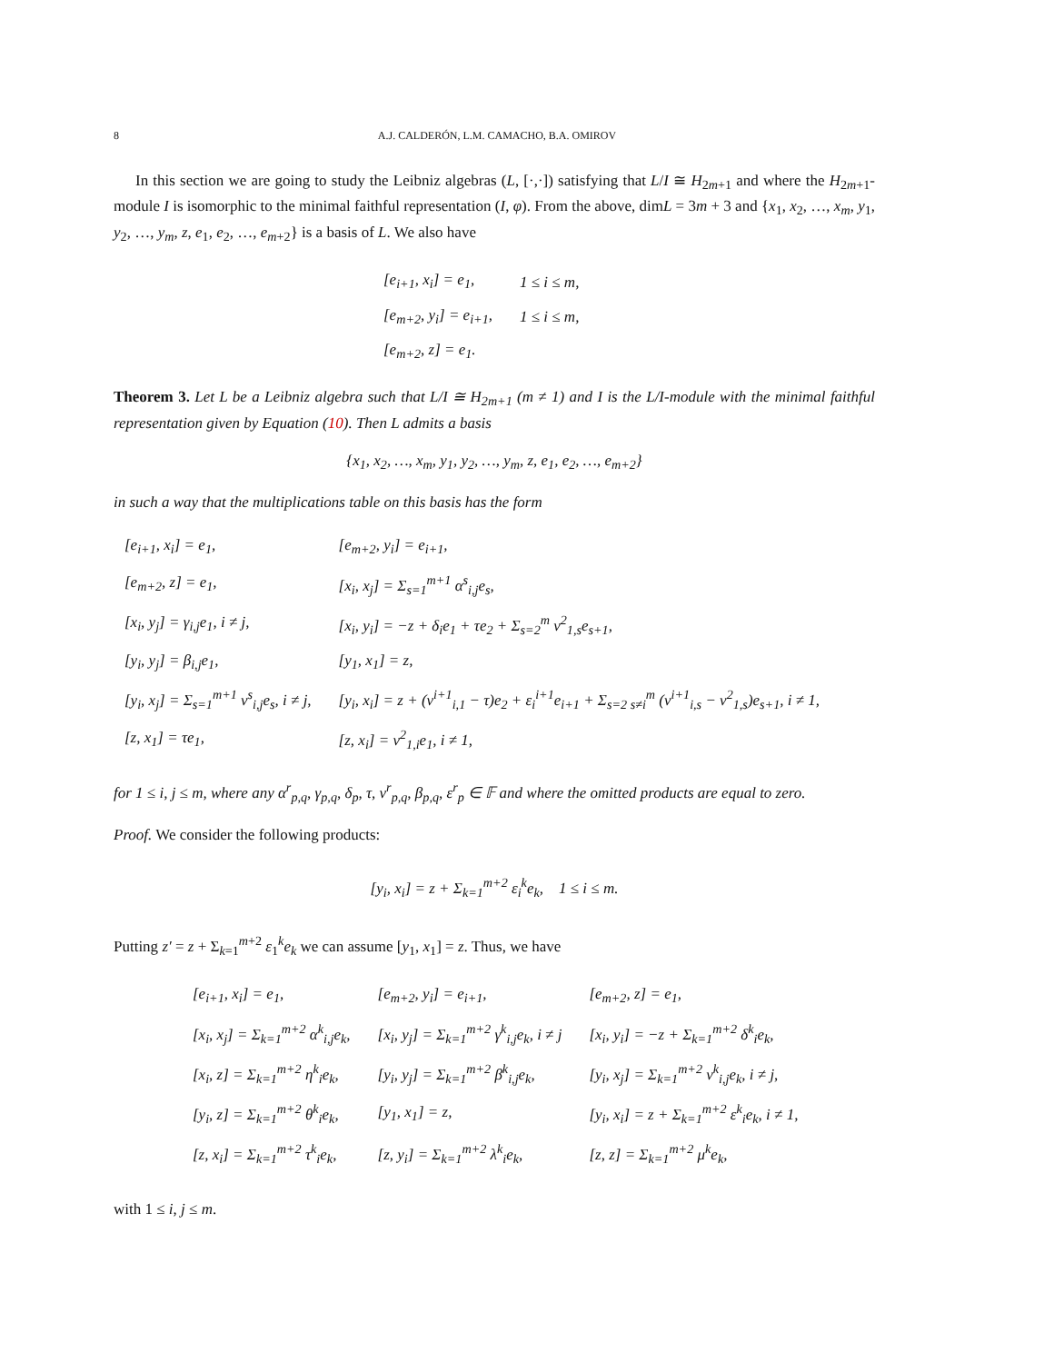8 A.J. CALDERÓN, L.M. CAMACHO, B.A. OMIROV
In this section we are going to study the Leibniz algebras (L, [·,·]) satisfying that L/I ≅ H<sub>2m+1</sub> and where the H<sub>2m+1</sub>-module I is isomorphic to the minimal faithful representation (I, φ). From the above, dimL = 3m + 3 and {x<sub>1</sub>, x<sub>2</sub>, …, x<sub>m</sub>, y<sub>1</sub>, y<sub>2</sub>, …, y<sub>m</sub>, z, e<sub>1</sub>, e<sub>2</sub>, …, e<sub>m+2</sub>} is a basis of L. We also have
| [e<sub>i+1</sub>, x<sub>i</sub>] = e<sub>1</sub>, | 1 ≤ i ≤ m, |
| [e<sub>m+2</sub>, y<sub>i</sub>] = e<sub>i+1</sub>, | 1 ≤ i ≤ m, |
| [e<sub>m+2</sub>, z] = e<sub>1</sub>. | |
Theorem 3. Let L be a Leibniz algebra such that L/I ≅ H<sub>2m+1</sub> (m ≠ 1) and I is the L/I-module with the minimal faithful representation given by Equation (10). Then L admits a basis
{x<sub>1</sub>, x<sub>2</sub>, …, x<sub>m</sub>, y<sub>1</sub>, y<sub>2</sub>, …, y<sub>m</sub>, z, e<sub>1</sub>, e<sub>2</sub>, …, e<sub>m+2</sub>}
in such a way that the multiplications table on this basis has the form
| [e<sub>i+1</sub>, x<sub>i</sub>] = e<sub>1</sub>, | [e<sub>m+2</sub>, y<sub>i</sub>] = e<sub>i+1</sub>, |
| [e<sub>m+2</sub>, z] = e<sub>1</sub>, | [x<sub>i</sub>, x<sub>j</sub>] = Σ<sub>s=1</sub><sup>m+1</sup> α<sup>s</sup><sub>i,j</sub>e<sub>s</sub>, |
| [x<sub>i</sub>, y<sub>j</sub>] = γ<sub>i,j</sub>e<sub>1</sub>, i ≠ j, | [x<sub>i</sub>, y<sub>i</sub>] = −z + δ<sub>i</sub>e<sub>1</sub> + τe<sub>2</sub> + Σ<sub>s=2</sub><sup>m</sup> ν<sup>2</sup><sub>1,s</sub>e<sub>s+1</sub>, |
| [y<sub>i</sub>, y<sub>j</sub>] = β<sub>i,j</sub>e<sub>1</sub>, | [y<sub>1</sub>, x<sub>1</sub>] = z, |
| [y<sub>i</sub>, x<sub>j</sub>] = Σ<sub>s=1</sub><sup>m+1</sup> ν<sup>s</sup><sub>i,j</sub>e<sub>s</sub>, i ≠ j, | [y<sub>i</sub>, x<sub>i</sub>] = z + (ν<sup>i+1</sup><sub>i,1</sub> − τ)e<sub>2</sub> + ε<sub>i</sub><sup>i+1</sup>e<sub>i+1</sub> + Σ<sub>s=2 s≠i</sub><sup>m</sup> (ν<sup>i+1</sup><sub>i,s</sub> − ν<sup>2</sup><sub>1,s</sub>)e<sub>s+1</sub>, i ≠ 1, |
| [z, x<sub>1</sub>] = τe<sub>1</sub>, | [z, x<sub>i</sub>] = ν<sup>2</sup><sub>1,i</sub>e<sub>1</sub>, i ≠ 1, |
for 1 ≤ i, j ≤ m, where any α<sup>r</sup><sub>p,q</sub>, γ<sub>p,q</sub>, δ<sub>p</sub>, τ, ν<sup>r</sup><sub>p,q</sub>, β<sub>p,q</sub>, ε<sup>r</sup><sub>p</sub> ∈ 𝔽 and where the omitted products are equal to zero.
Proof. We consider the following products:
[y<sub>i</sub>, x<sub>i</sub>] = z + Σ<sub>k=1</sub><sup>m+2</sup> ε<sub>i</sub><sup>k</sup>e<sub>k</sub>, 1 ≤ i ≤ m.
Putting z′ = z + Σ<sub>k=1</sub><sup>m+2</sup> ε<sub>1</sub><sup>k</sup>e<sub>k</sub> we can assume [y<sub>1</sub>, x<sub>1</sub>] = z. Thus, we have
| [e<sub>i+1</sub>, x<sub>i</sub>] = e<sub>1</sub>, | [e<sub>m+2</sub>, y<sub>i</sub>] = e<sub>i+1</sub>, | [e<sub>m+2</sub>, z] = e<sub>1</sub>, |
| [x<sub>i</sub>, x<sub>j</sub>] = Σ<sub>k=1</sub><sup>m+2</sup> α<sup>k</sup><sub>i,j</sub>e<sub>k</sub>, | [x<sub>i</sub>, y<sub>j</sub>] = Σ<sub>k=1</sub><sup>m+2</sup> γ<sup>k</sup><sub>i,j</sub>e<sub>k</sub>, i ≠ j | [x<sub>i</sub>, y<sub>i</sub>] = −z + Σ<sub>k=1</sub><sup>m+2</sup> δ<sup>k</sup><sub>i</sub>e<sub>k</sub>, |
| [x<sub>i</sub>, z] = Σ<sub>k=1</sub><sup>m+2</sup> η<sup>k</sup><sub>i</sub>e<sub>k</sub>, | [y<sub>i</sub>, y<sub>j</sub>] = Σ<sub>k=1</sub><sup>m+2</sup> β<sup>k</sup><sub>i,j</sub>e<sub>k</sub>, | [y<sub>i</sub>, x<sub>j</sub>] = Σ<sub>k=1</sub><sup>m+2</sup> ν<sup>k</sup><sub>i,j</sub>e<sub>k</sub>, i ≠ j, |
| [y<sub>i</sub>, z] = Σ<sub>k=1</sub><sup>m+2</sup> θ<sup>k</sup><sub>i</sub>e<sub>k</sub>, | [y<sub>1</sub>, x<sub>1</sub>] = z, | [y<sub>i</sub>, x<sub>i</sub>] = z + Σ<sub>k=1</sub><sup>m+2</sup> ε<sup>k</sup><sub>i</sub>e<sub>k</sub>, i ≠ 1, |
| [z, x<sub>i</sub>] = Σ<sub>k=1</sub><sup>m+2</sup> τ<sup>k</sup><sub>i</sub>e<sub>k</sub>, | [z, y<sub>i</sub>] = Σ<sub>k=1</sub><sup>m+2</sup> λ<sup>k</sup><sub>i</sub>e<sub>k</sub>, | [z, z] = Σ<sub>k=1</sub><sup>m+2</sup> μ<sup>k</sup>e<sub>k</sub>, |
with 1 ≤ i, j ≤ m.